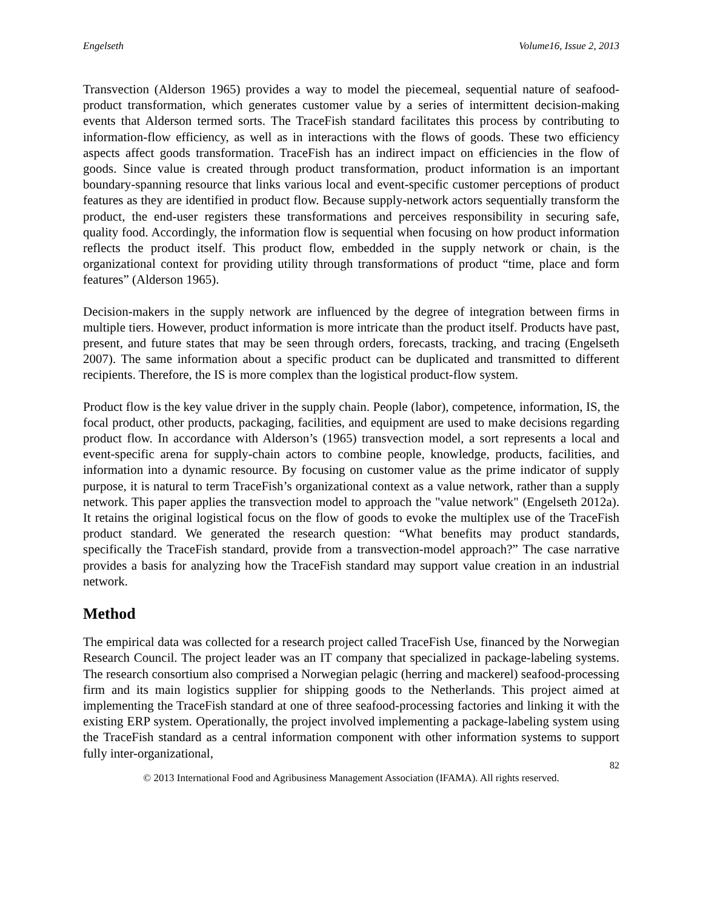Engelseth Volume16, Issue 2, 2013
Transvection (Alderson 1965) provides a way to model the piecemeal, sequential nature of seafood-product transformation, which generates customer value by a series of intermittent decision-making events that Alderson termed sorts. The TraceFish standard facilitates this process by contributing to information-flow efficiency, as well as in interactions with the flows of goods. These two efficiency aspects affect goods transformation. TraceFish has an indirect impact on efficiencies in the flow of goods. Since value is created through product transformation, product information is an important boundary-spanning resource that links various local and event-specific customer perceptions of product features as they are identified in product flow. Because supply-network actors sequentially transform the product, the end-user registers these transformations and perceives responsibility in securing safe, quality food. Accordingly, the information flow is sequential when focusing on how product information reflects the product itself. This product flow, embedded in the supply network or chain, is the organizational context for providing utility through transformations of product “time, place and form features” (Alderson 1965).
Decision-makers in the supply network are influenced by the degree of integration between firms in multiple tiers. However, product information is more intricate than the product itself. Products have past, present, and future states that may be seen through orders, forecasts, tracking, and tracing (Engelseth 2007). The same information about a specific product can be duplicated and transmitted to different recipients. Therefore, the IS is more complex than the logistical product-flow system.
Product flow is the key value driver in the supply chain. People (labor), competence, information, IS, the focal product, other products, packaging, facilities, and equipment are used to make decisions regarding product flow. In accordance with Alderson’s (1965) transvection model, a sort represents a local and event-specific arena for supply-chain actors to combine people, knowledge, products, facilities, and information into a dynamic resource. By focusing on customer value as the prime indicator of supply purpose, it is natural to term TraceFish’s organizational context as a value network, rather than a supply network. This paper applies the transvection model to approach the "value network" (Engelseth 2012a). It retains the original logistical focus on the flow of goods to evoke the multiplex use of the TraceFish product standard. We generated the research question: “What benefits may product standards, specifically the TraceFish standard, provide from a transvection-model approach?” The case narrative provides a basis for analyzing how the TraceFish standard may support value creation in an industrial network.
Method
The empirical data was collected for a research project called TraceFish Use, financed by the Norwegian Research Council. The project leader was an IT company that specialized in package-labeling systems. The research consortium also comprised a Norwegian pelagic (herring and mackerel) seafood-processing firm and its main logistics supplier for shipping goods to the Netherlands. This project aimed at implementing the TraceFish standard at one of three seafood-processing factories and linking it with the existing ERP system. Operationally, the project involved implementing a package-labeling system using the TraceFish standard as a central information component with other information systems to support fully inter-organizational,
82
© 2013 International Food and Agribusiness Management Association (IFAMA). All rights reserved.